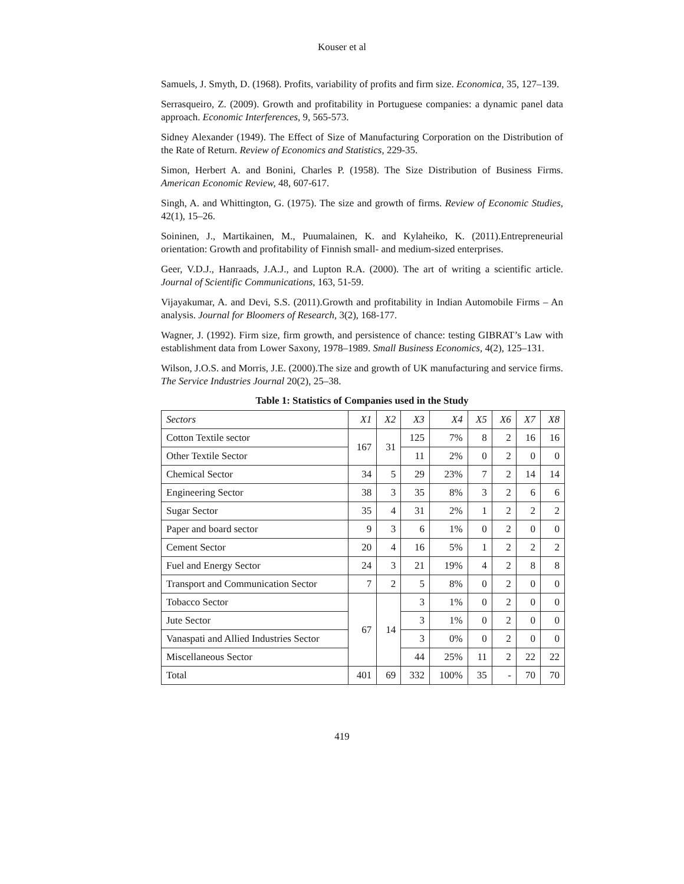Kouser et al
Samuels, J. Smyth, D. (1968). Profits, variability of profits and firm size. Economica, 35, 127–139.
Serrasqueiro, Z. (2009). Growth and profitability in Portuguese companies: a dynamic panel data approach. Economic Interferences, 9, 565-573.
Sidney Alexander (1949). The Effect of Size of Manufacturing Corporation on the Distribution of the Rate of Return. Review of Economics and Statistics, 229-35.
Simon, Herbert A. and Bonini, Charles P. (1958). The Size Distribution of Business Firms. American Economic Review, 48, 607-617.
Singh, A. and Whittington, G. (1975). The size and growth of firms. Review of Economic Studies, 42(1), 15–26.
Soininen, J., Martikainen, M., Puumalainen, K. and Kylaheiko, K. (2011).Entrepreneurial orientation: Growth and profitability of Finnish small- and medium-sized enterprises.
Geer, V.D.J., Hanraads, J.A.J., and Lupton R.A. (2000). The art of writing a scientific article. Journal of Scientific Communications, 163, 51-59.
Vijayakumar, A. and Devi, S.S. (2011).Growth and profitability in Indian Automobile Firms – An analysis. Journal for Bloomers of Research, 3(2), 168-177.
Wagner, J. (1992). Firm size, firm growth, and persistence of chance: testing GIBRAT’s Law with establishment data from Lower Saxony, 1978–1989. Small Business Economics, 4(2), 125–131.
Wilson, J.O.S. and Morris, J.E. (2000).The size and growth of UK manufacturing and service firms. The Service Industries Journal 20(2), 25–38.
Table 1: Statistics of Companies used in the Study
| Sectors | X1 | X2 | X3 | X4 | X5 | X6 | X7 | X8 |
| --- | --- | --- | --- | --- | --- | --- | --- | --- |
| Cotton Textile sector | 167 | 31 | 125 | 7% | 8 | 2 | 16 | 16 |
| Other Textile Sector | | | 11 | 2% | 0 | 2 | 0 | 0 |
| Chemical Sector | 34 | 5 | 29 | 23% | 7 | 2 | 14 | 14 |
| Engineering Sector | 38 | 3 | 35 | 8% | 3 | 2 | 6 | 6 |
| Sugar Sector | 35 | 4 | 31 | 2% | 1 | 2 | 2 | 2 |
| Paper and board sector | 9 | 3 | 6 | 1% | 0 | 2 | 0 | 0 |
| Cement Sector | 20 | 4 | 16 | 5% | 1 | 2 | 2 | 2 |
| Fuel and Energy Sector | 24 | 3 | 21 | 19% | 4 | 2 | 8 | 8 |
| Transport and Communication Sector | 7 | 2 | 5 | 8% | 0 | 2 | 0 | 0 |
| Tobacco Sector | 67 | 14 | 3 | 1% | 0 | 2 | 0 | 0 |
| Jute Sector | | | 3 | 1% | 0 | 2 | 0 | 0 |
| Vanaspati and Allied Industries Sector | | | 3 | 0% | 0 | 2 | 0 | 0 |
| Miscellaneous Sector | | | 44 | 25% | 11 | 2 | 22 | 22 |
| Total | 401 | 69 | 332 | 100% | 35 | - | 70 | 70 |
419